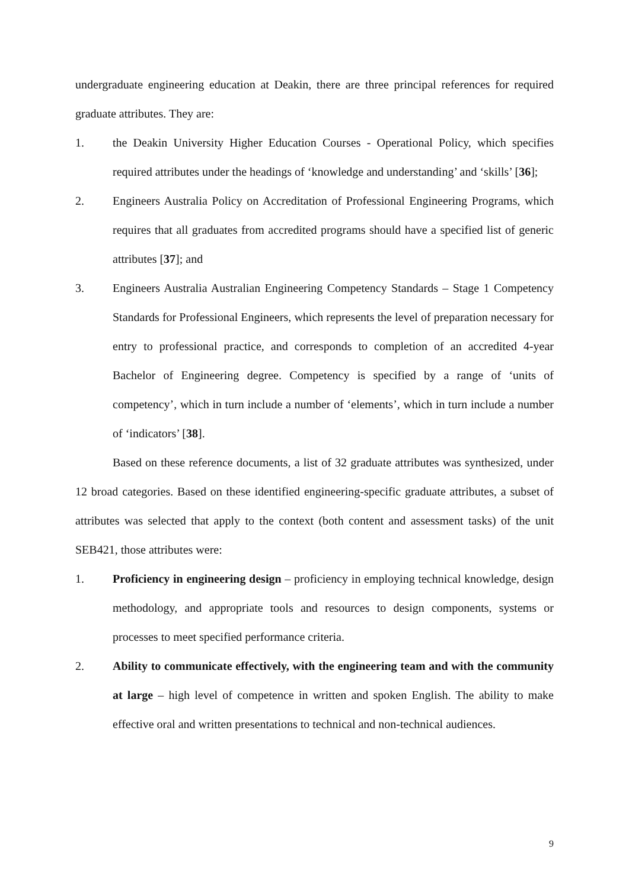undergraduate engineering education at Deakin, there are three principal references for required graduate attributes. They are:
1. the Deakin University Higher Education Courses - Operational Policy, which specifies required attributes under the headings of ‘knowledge and understanding’ and ‘skills’ [36];
2. Engineers Australia Policy on Accreditation of Professional Engineering Programs, which requires that all graduates from accredited programs should have a specified list of generic attributes [37]; and
3. Engineers Australia Australian Engineering Competency Standards – Stage 1 Competency Standards for Professional Engineers, which represents the level of preparation necessary for entry to professional practice, and corresponds to completion of an accredited 4-year Bachelor of Engineering degree. Competency is specified by a range of ‘units of competency’, which in turn include a number of ‘elements’, which in turn include a number of ‘indicators’ [38].
Based on these reference documents, a list of 32 graduate attributes was synthesized, under 12 broad categories. Based on these identified engineering-specific graduate attributes, a subset of attributes was selected that apply to the context (both content and assessment tasks) of the unit SEB421, those attributes were:
1. Proficiency in engineering design – proficiency in employing technical knowledge, design methodology, and appropriate tools and resources to design components, systems or processes to meet specified performance criteria.
2. Ability to communicate effectively, with the engineering team and with the community at large – high level of competence in written and spoken English. The ability to make effective oral and written presentations to technical and non-technical audiences.
9